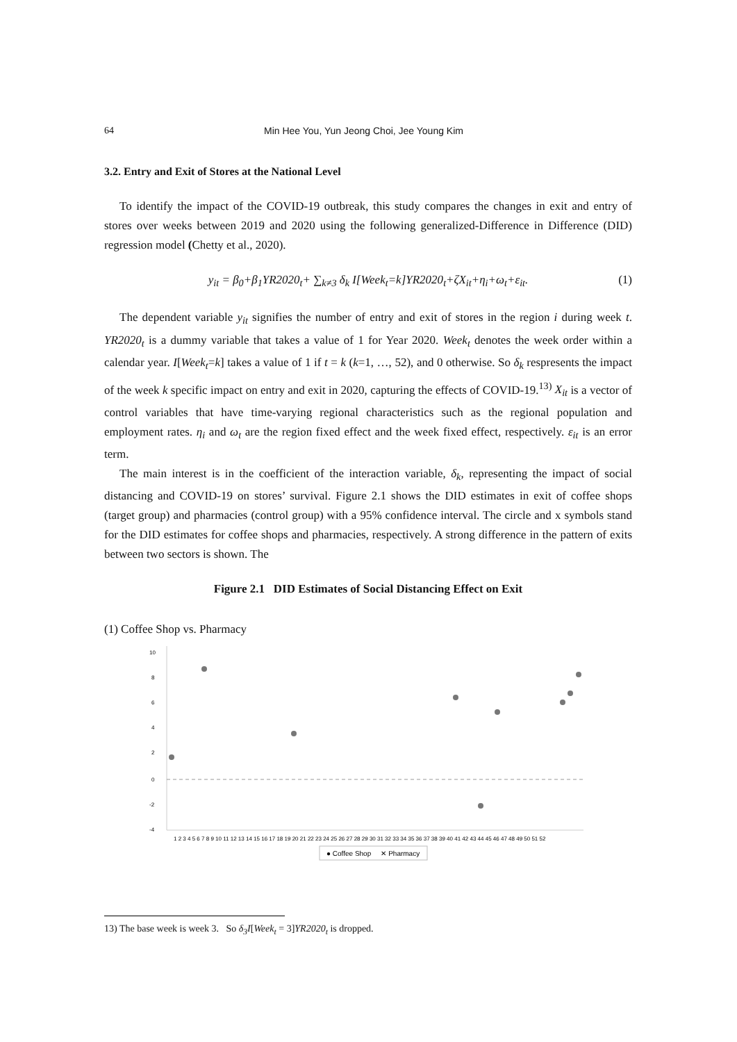64 Min Hee You, Yun Jeong Choi, Jee Young Kim
3.2. Entry and Exit of Stores at the National Level
To identify the impact of the COVID-19 outbreak, this study compares the changes in exit and entry of stores over weeks between 2019 and 2020 using the following generalized-Difference in Difference (DID) regression model (Chetty et al., 2020).
y<sub>it</sub> = β<sub>0</sub>+β<sub>1</sub>YR2020<sub>t</sub>+ ∑<sub>k≠3</sub> δ<sub>k</sub> I[Week<sub>t</sub>=k]YR2020<sub>t</sub>+ζX<sub>it</sub>+η<sub>i</sub>+ω<sub>t</sub>+ε<sub>it</sub>. (1)
The dependent variable y<sub>it</sub> signifies the number of entry and exit of stores in the region i during week t. YR2020<sub>t</sub> is a dummy variable that takes a value of 1 for Year 2020. Week<sub>t</sub> denotes the week order within a calendar year. I[Week<sub>t</sub>=k] takes a value of 1 if t = k (k=1, …, 52), and 0 otherwise. So δ<sub>k</sub> respresents the impact of the week k specific impact on entry and exit in 2020, capturing the effects of COVID-19.<sup>13)</sup> X<sub>it</sub> is a vector of control variables that have time-varying regional characteristics such as the regional population and employment rates. η<sub>i</sub> and ω<sub>t</sub> are the region fixed effect and the week fixed effect, respectively. ε<sub>it</sub> is an error term.
The main interest is in the coefficient of the interaction variable, δ<sub>k</sub>, representing the impact of social distancing and COVID-19 on stores’ survival. Figure 2.1 shows the DID estimates in exit of coffee shops (target group) and pharmacies (control group) with a 95% confidence interval. The circle and x symbols stand for the DID estimates for coffee shops and pharmacies, respectively. A strong difference in the pattern of exits between two sectors is shown. The
Figure 2.1 DID Estimates of Social Distancing Effect on Exit
(1) Coffee Shop vs. Pharmacy
10
8
6
4
2
0
-2
-4
1 2 3 4 5 6 7 8 9 10 11 12 13 14 15 16 17 18 19 20 21 22 23 24 25 26 27 28 29 30 31 32 33 34 35 36 37 38 39 40 41 42 43 44 45 46 47 48 49 50 51 52
● Coffee Shop
✕ Pharmacy
13) The base week is week 3. So δ<sub>3</sub>I[Week<sub>t</sub> = 3]YR2020<sub>t</sub> is dropped.